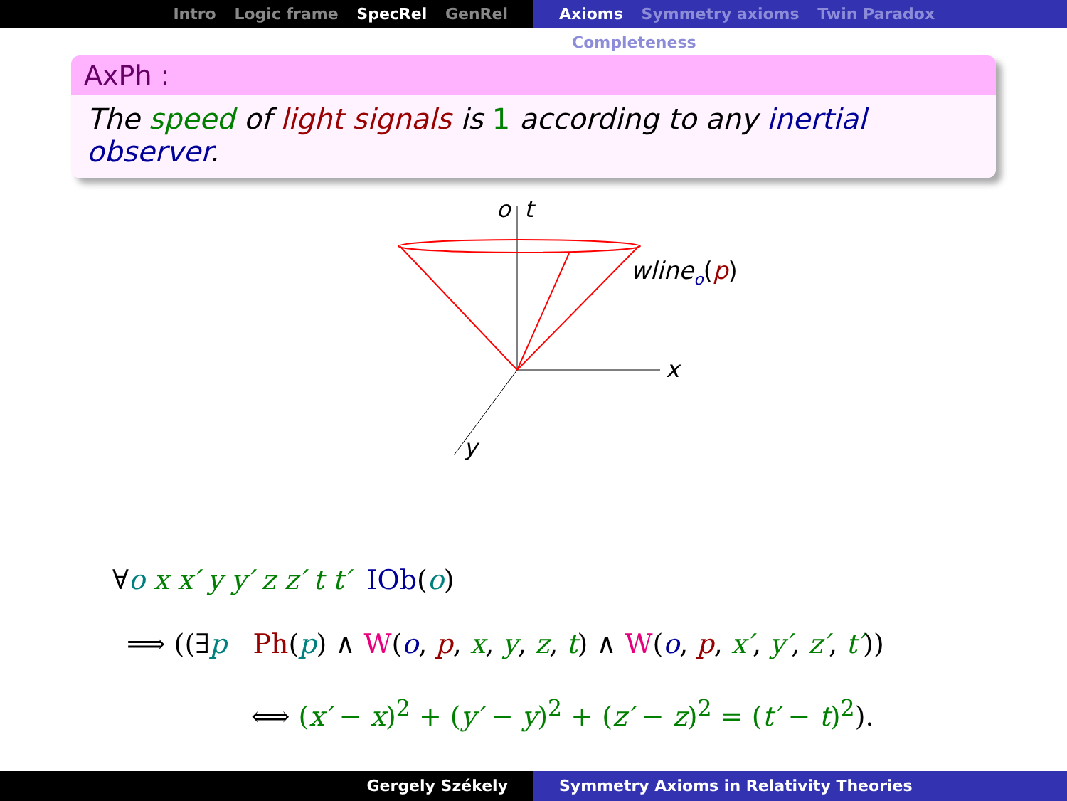Intro Logic frame SpecRel GenRel Axioms Symmetry axioms Twin Paradox Completeness
AxPh :
The speed of light signals is 1 according to any inertial observer.
o
t
wlineo(p)
x
y
∀o x x′ y y′ z z′ t t′ IOb(o)
⟹ ((∃p Ph(p) ∧ W(o, p, x, y, z, t) ∧ W(o, p, x′, y′, z′, t′))
⟺ (x′ − x)<sup>2</sup> + (y′ − y)<sup>2</sup> + (z′ − z)<sup>2</sup> = (t′ − t)<sup>2</sup>).
Gergely Székely Symmetry Axioms in Relativity Theories